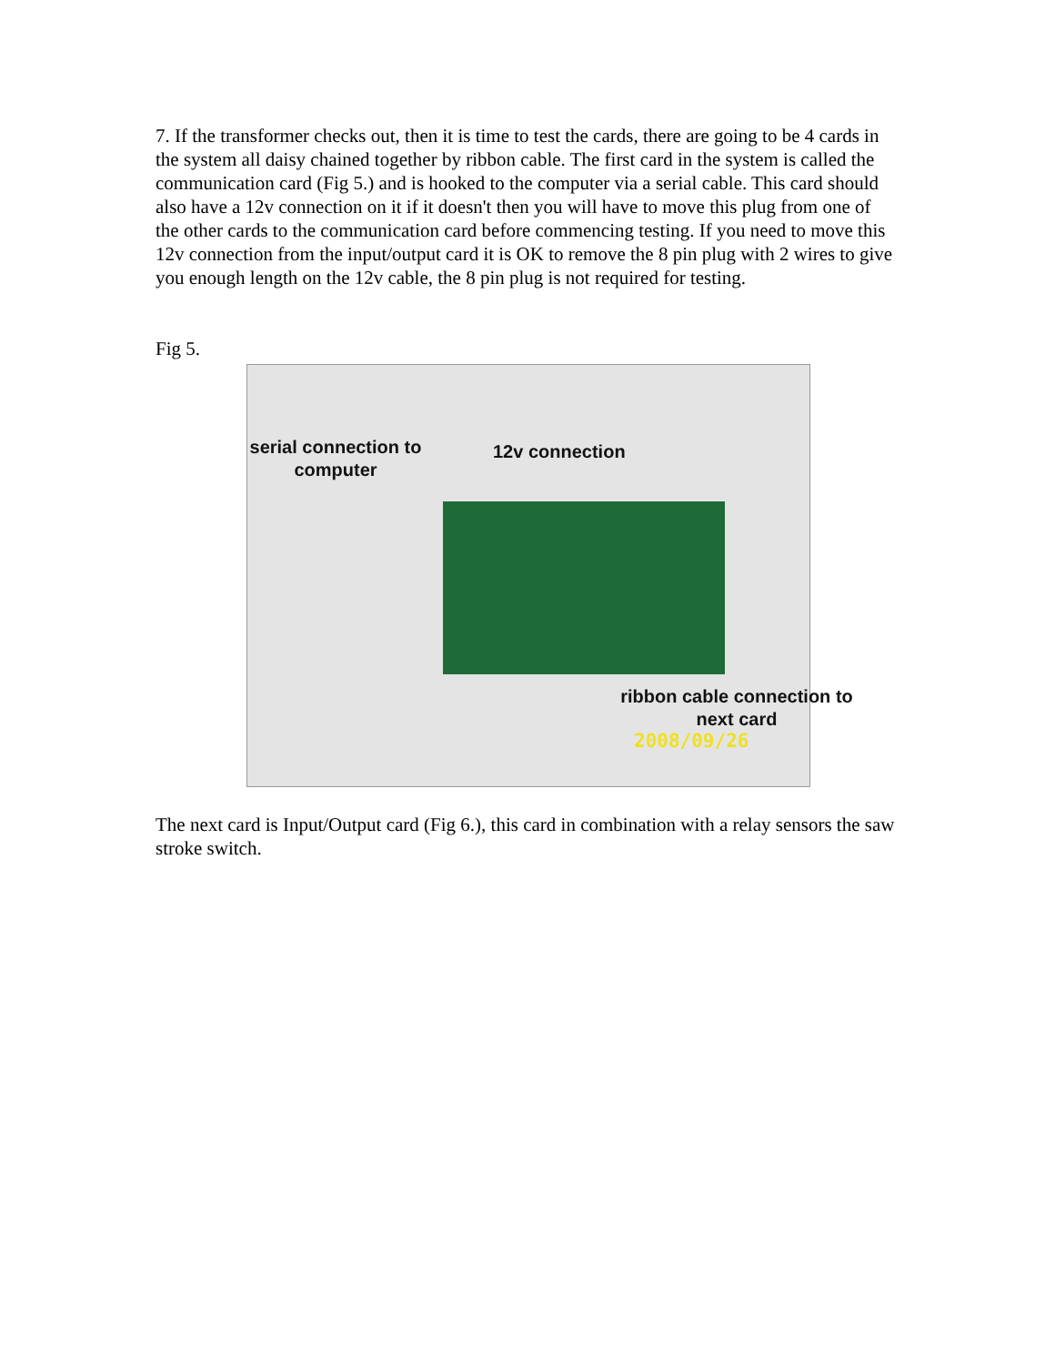7. If the transformer checks out, then it is time to test the cards, there are going to be 4 cards in the system all daisy chained together by ribbon cable. The first card in the system is called the communication card (Fig 5.) and is hooked to the computer via a serial cable. This card should also have a 12v connection on it if it doesn't then you will have to move this plug from one of the other cards to the communication card before commencing testing. If you need to move this 12v connection from the input/output card it is OK to remove the 8 pin plug with 2 wires to give you enough length on the 12v cable, the 8 pin plug is not required for testing.
Fig 5.
serial connection to computer
12v connection
ribbon cable connection to next card
2008/09/26
The next card is Input/Output card (Fig 6.), this card in combination with a relay sensors the saw stroke switch.